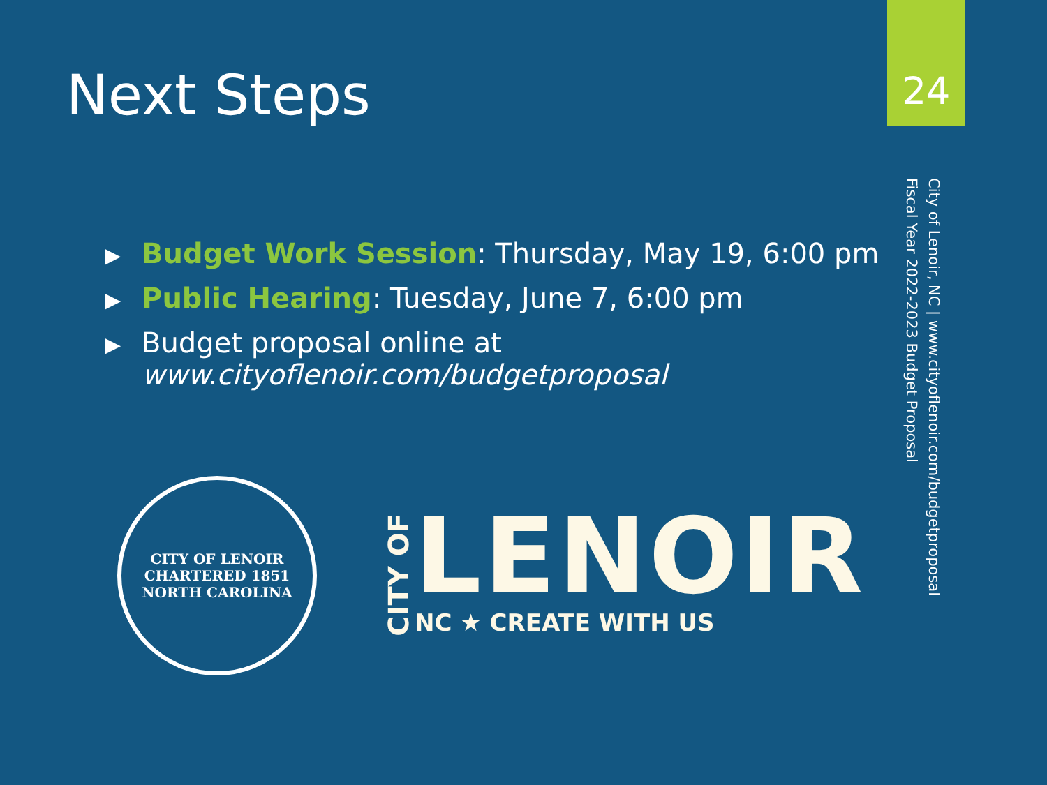Next Steps
24
City of Lenoir, NC | www.cityoflenoir.com/budgetproposal
Fiscal Year 2022-2023 Budget Proposal
▶ Budget Work Session: Thursday, May 19, 6:00 pm
▶ Public Hearing: Tuesday, June 7, 6:00 pm
▶ Budget proposal online at
www.cityoflenoir.com/budgetproposal
CITY OF LENOIR
CHARTERED 1851
NORTH CAROLINA
CITY OF
LENOIR
NC ★ CREATE WITH US